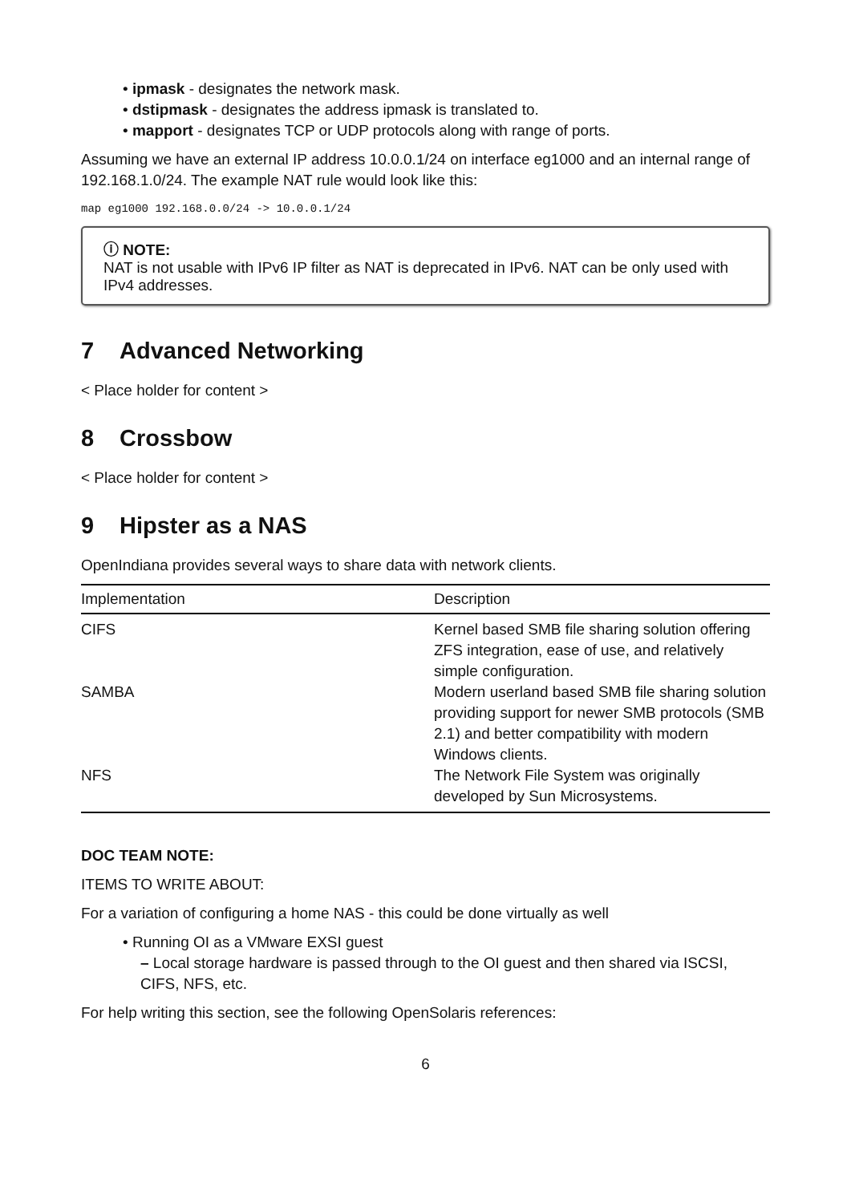• ipmask - designates the network mask.
• dstipmask - designates the address ipmask is translated to.
• mapport - designates TCP or UDP protocols along with range of ports.
Assuming we have an external IP address 10.0.0.1/24 on interface eg1000 and an internal range of 192.168.1.0/24. The example NAT rule would look like this:
map eg1000 192.168.0.0/24 -> 10.0.0.1/24
ⓘ NOTE:
NAT is not usable with IPv6 IP filter as NAT is deprecated in IPv6. NAT can be only used with IPv4 addresses.
7 Advanced Networking
< Place holder for content >
8 Crossbow
< Place holder for content >
9 Hipster as a NAS
OpenIndiana provides several ways to share data with network clients.
| Implementation | Description |
| --- | --- |
| CIFS | Kernel based SMB file sharing solution offering ZFS integration, ease of use, and relatively simple configuration. |
| SAMBA | Modern userland based SMB file sharing solution providing support for newer SMB protocols (SMB 2.1) and better compatibility with modern Windows clients. |
| NFS | The Network File System was originally developed by Sun Microsystems. |
DOC TEAM NOTE:
ITEMS TO WRITE ABOUT:
For a variation of configuring a home NAS - this could be done virtually as well
• Running OI as a VMware EXSI guest
– Local storage hardware is passed through to the OI guest and then shared via ISCSI, CIFS, NFS, etc.
For help writing this section, see the following OpenSolaris references:
6